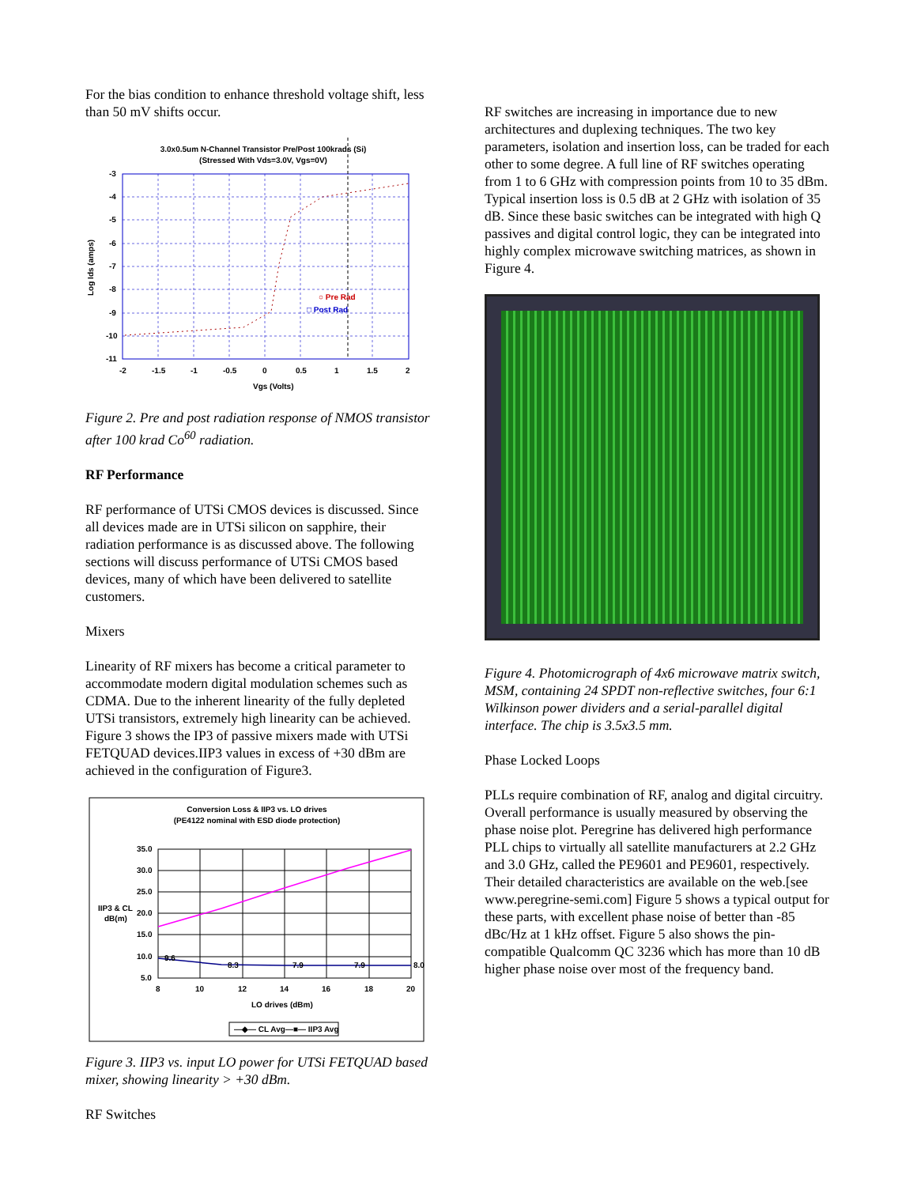For the bias condition to enhance threshold voltage shift, less than 50 mV shifts occur.
3.0x0.5um N-Channel Transistor Pre/Post 100krads (Si)
(Stressed With Vds=3.0V, Vgs=0V)
○ Pre Rad
□ Post Rad
-3
-4
-5
-6
-7
-8
-9
-10
-11
-2
-1.5
-1
-0.5
0
0.5
1
1.5
2
Vgs (Volts)
Log Ids (amps)
Figure 2. Pre and post radiation response of NMOS transistor after 100 krad Co<sup>60</sup> radiation.
RF Performance
RF performance of UTSi CMOS devices is discussed. Since all devices made are in UTSi silicon on sapphire, their radiation performance is as discussed above. The following sections will discuss performance of UTSi CMOS based devices, many of which have been delivered to satellite customers.
Mixers
Linearity of RF mixers has become a critical parameter to accommodate modern digital modulation schemes such as CDMA. Due to the inherent linearity of the fully depleted UTSi transistors, extremely high linearity can be achieved. Figure 3 shows the IP3 of passive mixers made with UTSi FETQUAD devices.IIP3 values in excess of +30 dBm are achieved in the configuration of Figure3.
Conversion Loss & IIP3 vs. LO drives
(PE4122 nominal with ESD diode protection)
9.6
8.3
7.9
7.9
8.0
35.0
30.0
25.0
20.0
15.0
10.0
5.0
IIP3 & CL
dB(m)
8
10
12
14
16
18
20
LO drives (dBm)
—◆— CL Avg
—■— IIP3 Avg
Figure 3. IIP3 vs. input LO power for UTSi FETQUAD based mixer, showing linearity > +30 dBm.
RF Switches
RF switches are increasing in importance due to new architectures and duplexing techniques. The two key parameters, isolation and insertion loss, can be traded for each other to some degree. A full line of RF switches operating from 1 to 6 GHz with compression points from 10 to 35 dBm. Typical insertion loss is 0.5 dB at 2 GHz with isolation of 35 dB. Since these basic switches can be integrated with high Q passives and digital control logic, they can be integrated into highly complex microwave switching matrices, as shown in Figure 4.
Figure 4. Photomicrograph of 4x6 microwave matrix switch, MSM, containing 24 SPDT non-reflective switches, four 6:1 Wilkinson power dividers and a serial-parallel digital interface. The chip is 3.5x3.5 mm.
Phase Locked Loops
PLLs require combination of RF, analog and digital circuitry. Overall performance is usually measured by observing the phase noise plot. Peregrine has delivered high performance PLL chips to virtually all satellite manufacturers at 2.2 GHz and 3.0 GHz, called the PE9601 and PE9601, respectively. Their detailed characteristics are available on the web.[see www.peregrine-semi.com] Figure 5 shows a typical output for these parts, with excellent phase noise of better than -85 dBc/Hz at 1 kHz offset. Figure 5 also shows the pin-compatible Qualcomm QC 3236 which has more than 10 dB higher phase noise over most of the frequency band.